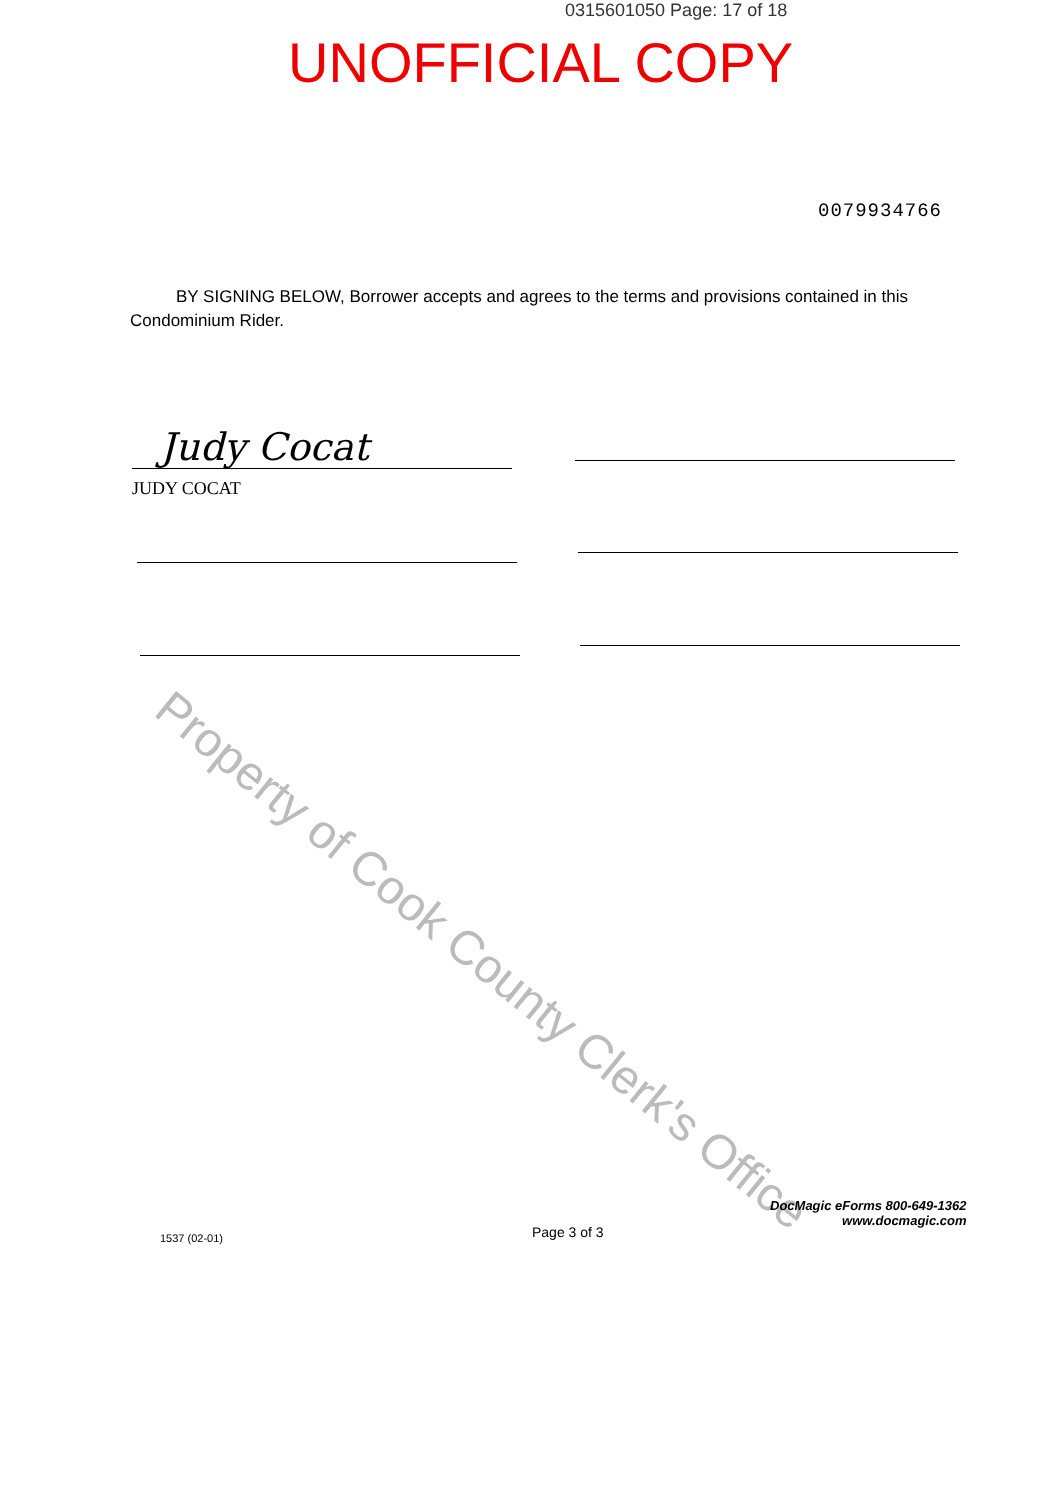0315601050 Page: 17 of 18
UNOFFICIAL COPY
0079934766
BY SIGNING BELOW, Borrower accepts and agrees to the terms and provisions contained in this Condominium Rider.
Judy Cocat
JUDY COCAT
Property of Cook County Clerk's Office
1537 (02-01) Page 3 of 3
DocMagic eForms 800-649-1362
www.docmagic.com